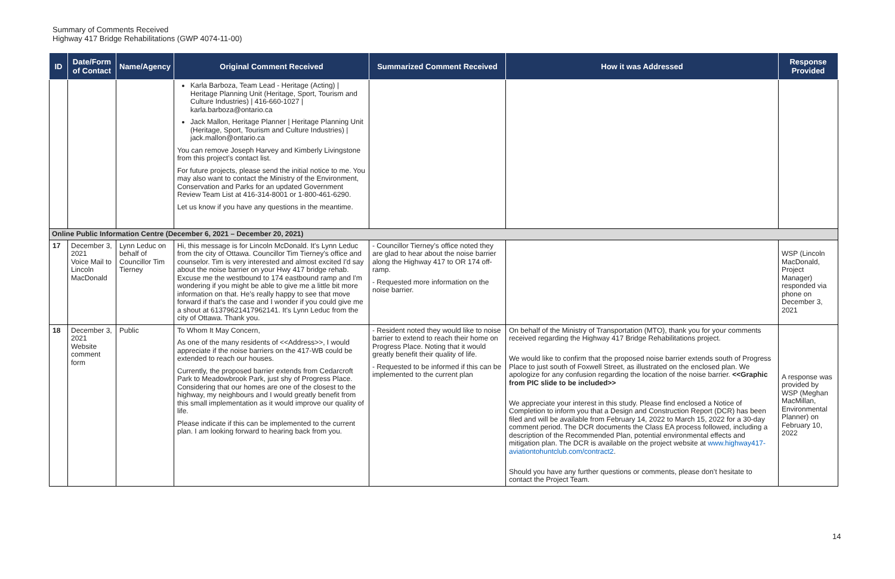Summary of Comments Received
Highway 417 Bridge Rehabilitations (GWP 4074-11-00)
| ID | Date/Form of Contact | Name/Agency | Original Comment Received | Summarized Comment Received | How it was Addressed | Response Provided |
| --- | --- | --- | --- | --- | --- | --- |
| | | | Karla Barboza, Team Lead - Heritage (Acting) / Heritage Planning Unit (Heritage, Sport, Tourism and Culture Industries) / 416-660-1027 / karla.barboza@ontario.ca Jack Mallon, Heritage Planner / Heritage Planning Unit (Heritage, Sport, Tourism and Culture Industries) / jack.mallon@ontario.ca You can remove Joseph Harvey and Kimberly Livingstone from this project’s contact list. For future projects, please send the initial notice to me. You may also want to contact the Ministry of the Environment, Conservation and Parks for an updated Government Review Team List at 416-314-8001 or 1-800-461-6290. Let us know if you have any questions in the meantime. | | | |
| Online Public Information Centre (December 6, 2021 – December 20, 2021) | | | | | | |
| 17 | December 3, 2021 Voice Mail to Lincoln MacDonald | Lynn Leduc on behalf of Councillor Tim Tierney | Hi, this message is for Lincoln McDonald. It's Lynn Leduc from the city of Ottawa. Councillor Tim Tierney's office and counselor. Tim is very interested and almost excited I'd say about the noise barrier on your Hwy 417 bridge rehab. Excuse me the westbound to 174 eastbound ramp and I'm wondering if you might be able to give me a little bit more information on that. He's really happy to see that move forward if that's the case and I wonder if you could give me a shout at 61379621417962141. It's Lynn Leduc from the city of Ottawa. Thank you. | - Councillor Tierney’s office noted they are glad to hear about the noise barrier along the Highway 417 to OR 174 off-ramp. - Requested more information on the noise barrier. | | WSP (Lincoln MacDonald, Project Manager) responded via phone on December 3, 2021 |
| 18 | December 3, 2021 Website comment form | Public | To Whom It May Concern, As one of the many residents of <<Address>>, I would appreciate if the noise barriers on the 417-WB could be extended to reach our houses. Currently, the proposed barrier extends from Cedarcroft Park to Meadowbrook Park, just shy of Progress Place. Considering that our homes are one of the closest to the highway, my neighbours and I would greatly benefit from this small implementation as it would improve our quality of life. Please indicate if this can be implemented to the current plan. I am looking forward to hearing back from you. | - Resident noted they would like to noise barrier to extend to reach their home on Progress Place. Noting that it would greatly benefit their quality of life. - Requested to be informed if this can be implemented to the current plan | On behalf of the Ministry of Transportation (MTO), thank you for your comments received regarding the Highway 417 Bridge Rehabilitations project. We would like to confirm that the proposed noise barrier extends south of Progress Place to just south of Foxwell Street, as illustrated on the enclosed plan. We apologize for any confusion regarding the location of the noise barrier. <<Graphic from PIC slide to be included>> We appreciate your interest in this study. Please find enclosed a Notice of Completion to inform you that a Design and Construction Report (DCR) has been filed and will be available from February 14, 2022 to March 15, 2022 for a 30-day comment period. The DCR documents the Class EA process followed, including a description of the Recommended Plan, potential environmental effects and mitigation plan. The DCR is available on the project website at www.highway417-aviationtohuntclub.com/contract2 . Should you have any further questions or comments, please don’t hesitate to contact the Project Team. | A response was provided by WSP (Meghan MacMillan, Environmental Planner) on February 10, 2022 |
14